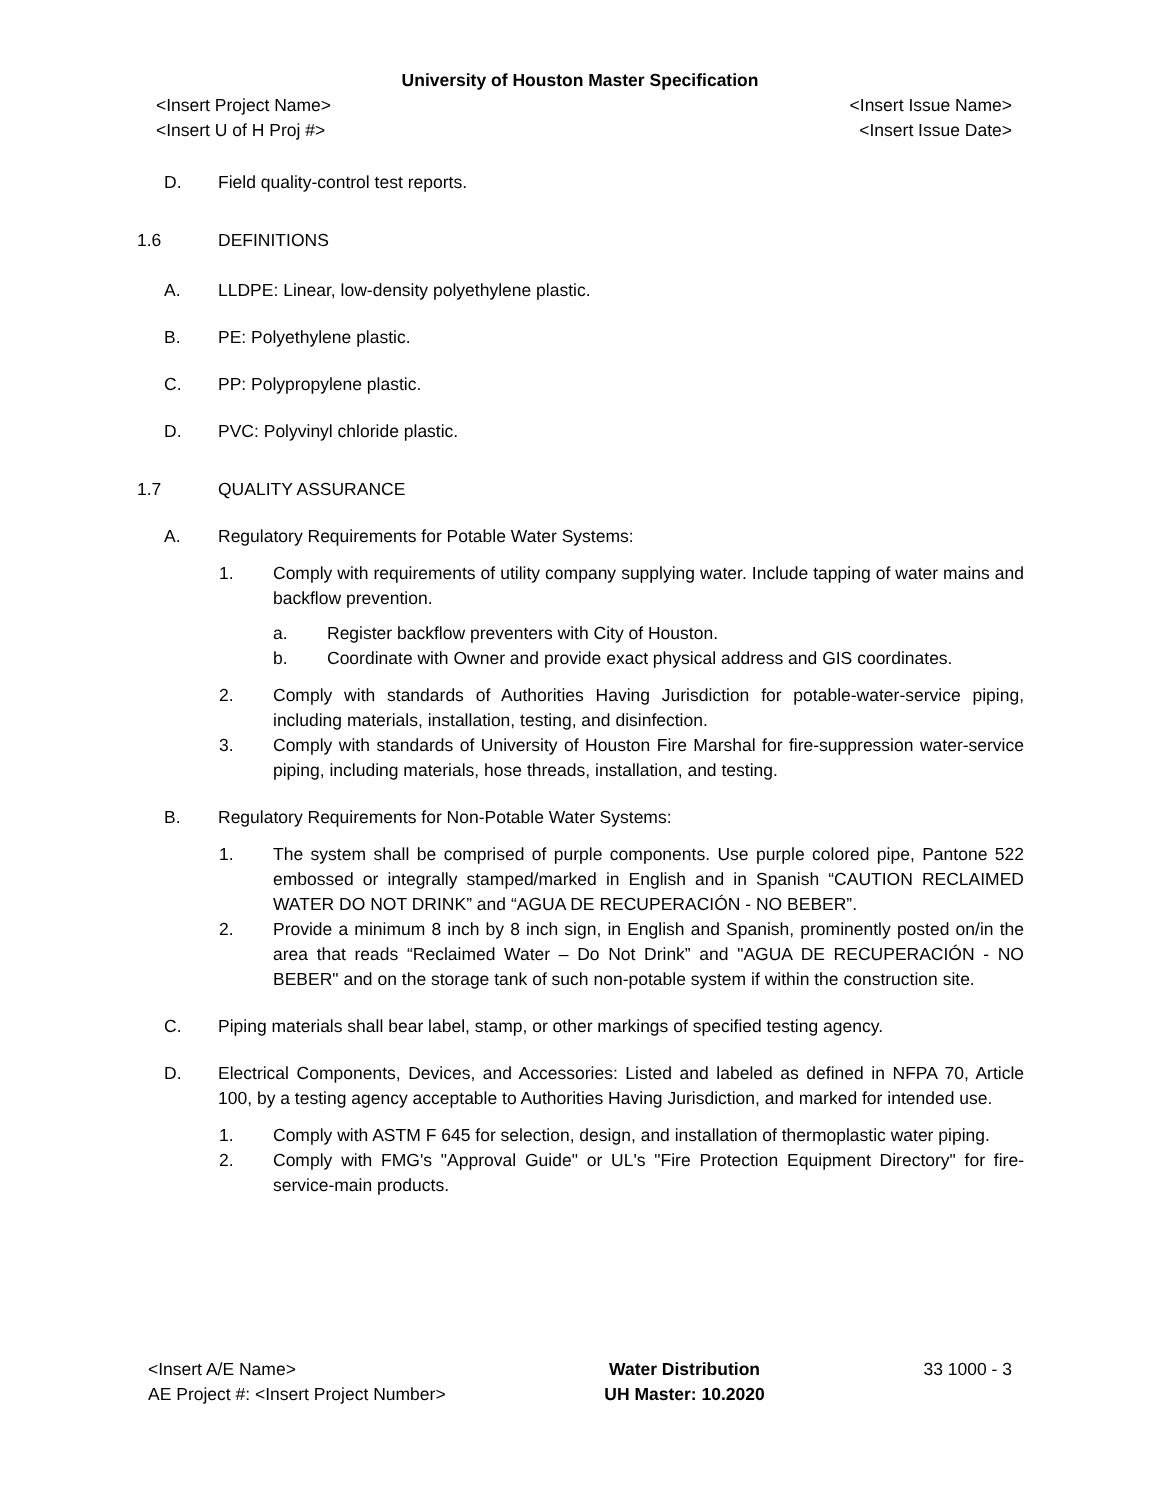University of Houston Master Specification
<Insert Project Name> <Insert Issue Name>
<Insert U of H Proj #> <Insert Issue Date>
D. Field quality-control test reports.
1.6 DEFINITIONS
A. LLDPE: Linear, low-density polyethylene plastic.
B. PE: Polyethylene plastic.
C. PP: Polypropylene plastic.
D. PVC: Polyvinyl chloride plastic.
1.7 QUALITY ASSURANCE
A. Regulatory Requirements for Potable Water Systems:
1. Comply with requirements of utility company supplying water. Include tapping of water mains and backflow prevention.
a. Register backflow preventers with City of Houston.
b. Coordinate with Owner and provide exact physical address and GIS coordinates.
2. Comply with standards of Authorities Having Jurisdiction for potable-water-service piping, including materials, installation, testing, and disinfection.
3. Comply with standards of University of Houston Fire Marshal for fire-suppression water-service piping, including materials, hose threads, installation, and testing.
B. Regulatory Requirements for Non-Potable Water Systems:
1. The system shall be comprised of purple components. Use purple colored pipe, Pantone 522 embossed or integrally stamped/marked in English and in Spanish “CAUTION RECLAIMED WATER DO NOT DRINK” and “AGUA DE RECUPERACIÓN - NO BEBER”.
2. Provide a minimum 8 inch by 8 inch sign, in English and Spanish, prominently posted on/in the area that reads “Reclaimed Water – Do Not Drink” and "AGUA DE RECUPERACIÓN - NO BEBER" and on the storage tank of such non-potable system if within the construction site.
C. Piping materials shall bear label, stamp, or other markings of specified testing agency.
D. Electrical Components, Devices, and Accessories: Listed and labeled as defined in NFPA 70, Article 100, by a testing agency acceptable to Authorities Having Jurisdiction, and marked for intended use.
1. Comply with ASTM F 645 for selection, design, and installation of thermoplastic water piping.
2. Comply with FMG's "Approval Guide" or UL's "Fire Protection Equipment Directory" for fire-service-main products.
<Insert A/E Name>
AE Project #: <Insert Project Number>
Water Distribution
UH Master: 10.2020
33 1000 - 3